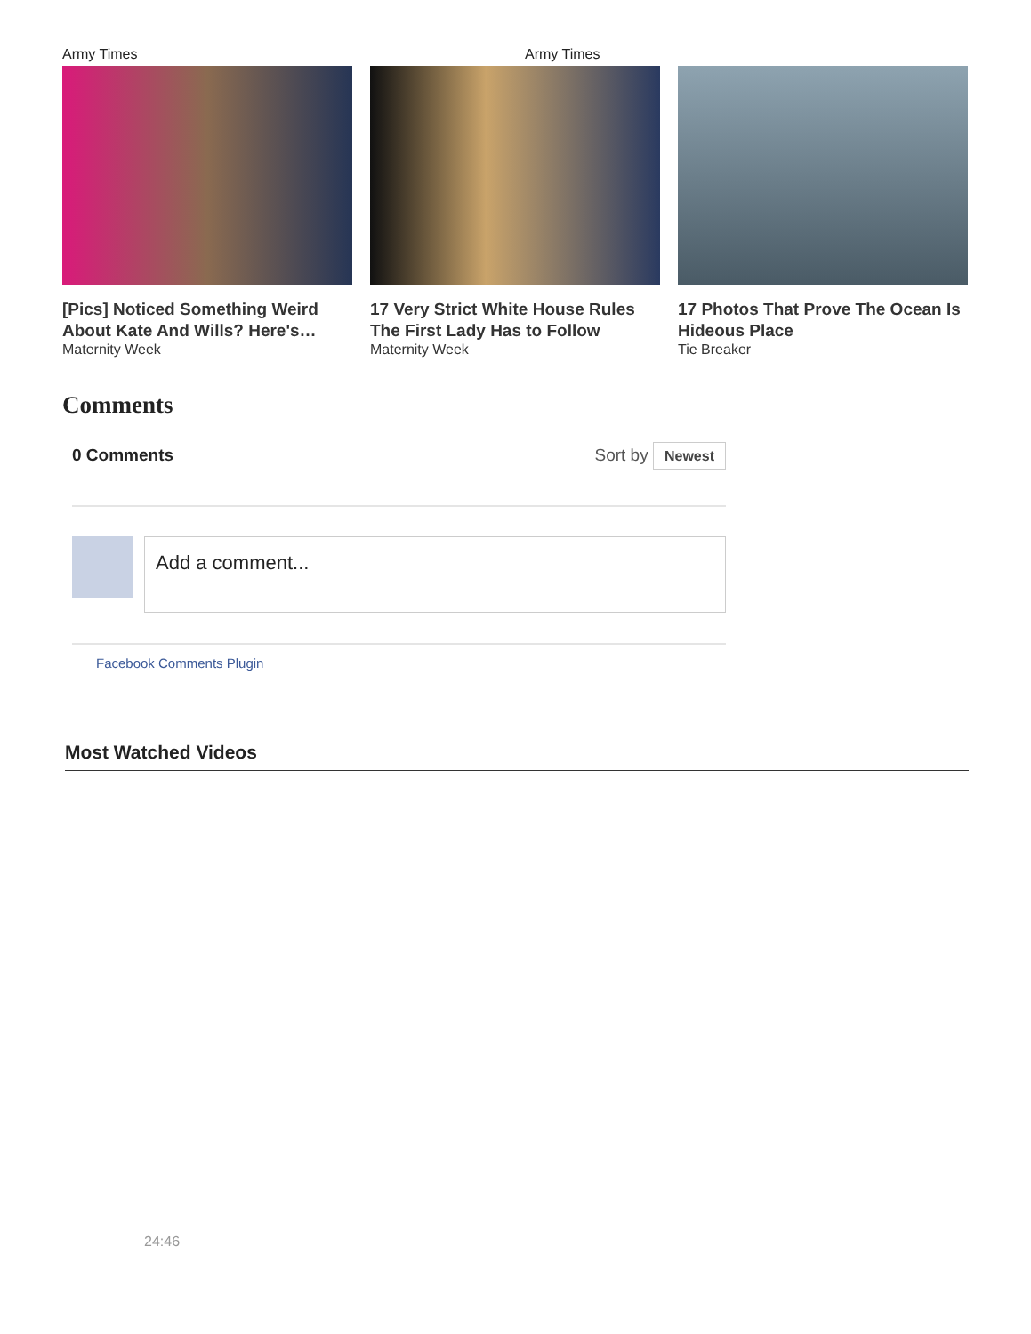Army Times Army Times
[Pics] Noticed Something Weird About Kate And Wills? Here's…
Maternity Week
17 Very Strict White House Rules The First Lady Has to Follow
Maternity Week
17 Photos That Prove The Ocean Is Hideous Place
Tie Breaker
Comments
0 Comments Sort by Newest
Add a comment...
Facebook Comments Plugin
Most Watched Videos
24:46